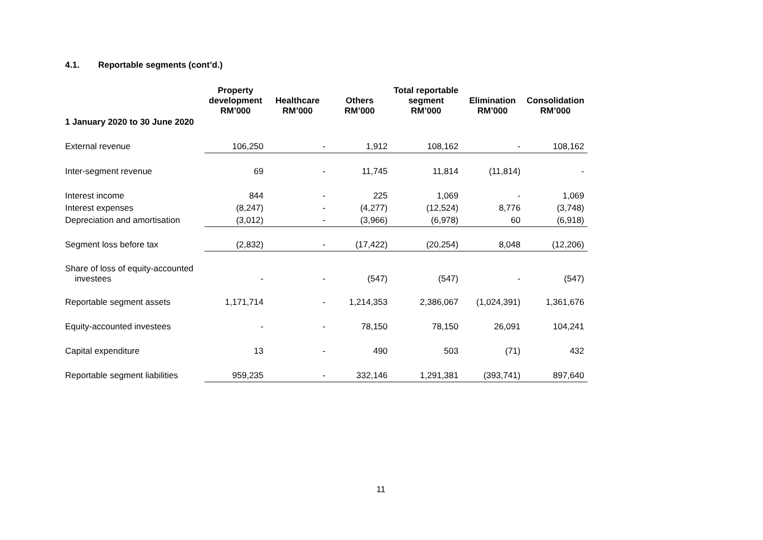4.1. Reportable segments (cont’d.)
| | Property development RM’000 | Healthcare RM’000 | Others RM’000 | Total reportable segment RM’000 | Elimination RM’000 | Consolidation RM’000 |
| --- | --- | --- | --- | --- | --- | --- |
| 1 January 2020 to 30 June 2020 | | | | | | |
| External revenue | 106,250 | - | 1,912 | 108,162 | - | 108,162 |
| Inter-segment revenue | 69 | - | 11,745 | 11,814 | (11,814) | - |
| Interest income | 844 | - | 225 | 1,069 | - | 1,069 |
| Interest expenses | (8,247) | - | (4,277) | (12,524) | 8,776 | (3,748) |
| Depreciation and amortisation | (3,012) | - | (3,966) | (6,978) | 60 | (6,918) |
| Segment loss before tax | (2,832) | - | (17,422) | (20,254) | 8,048 | (12,206) |
| Share of loss of equity-accounted investees | - | - | (547) | (547) | - | (547) |
| Reportable segment assets | 1,171,714 | - | 1,214,353 | 2,386,067 | (1,024,391) | 1,361,676 |
| Equity-accounted investees | - | - | 78,150 | 78,150 | 26,091 | 104,241 |
| Capital expenditure | 13 | - | 490 | 503 | (71) | 432 |
| Reportable segment liabilities | 959,235 | - | 332,146 | 1,291,381 | (393,741) | 897,640 |
11